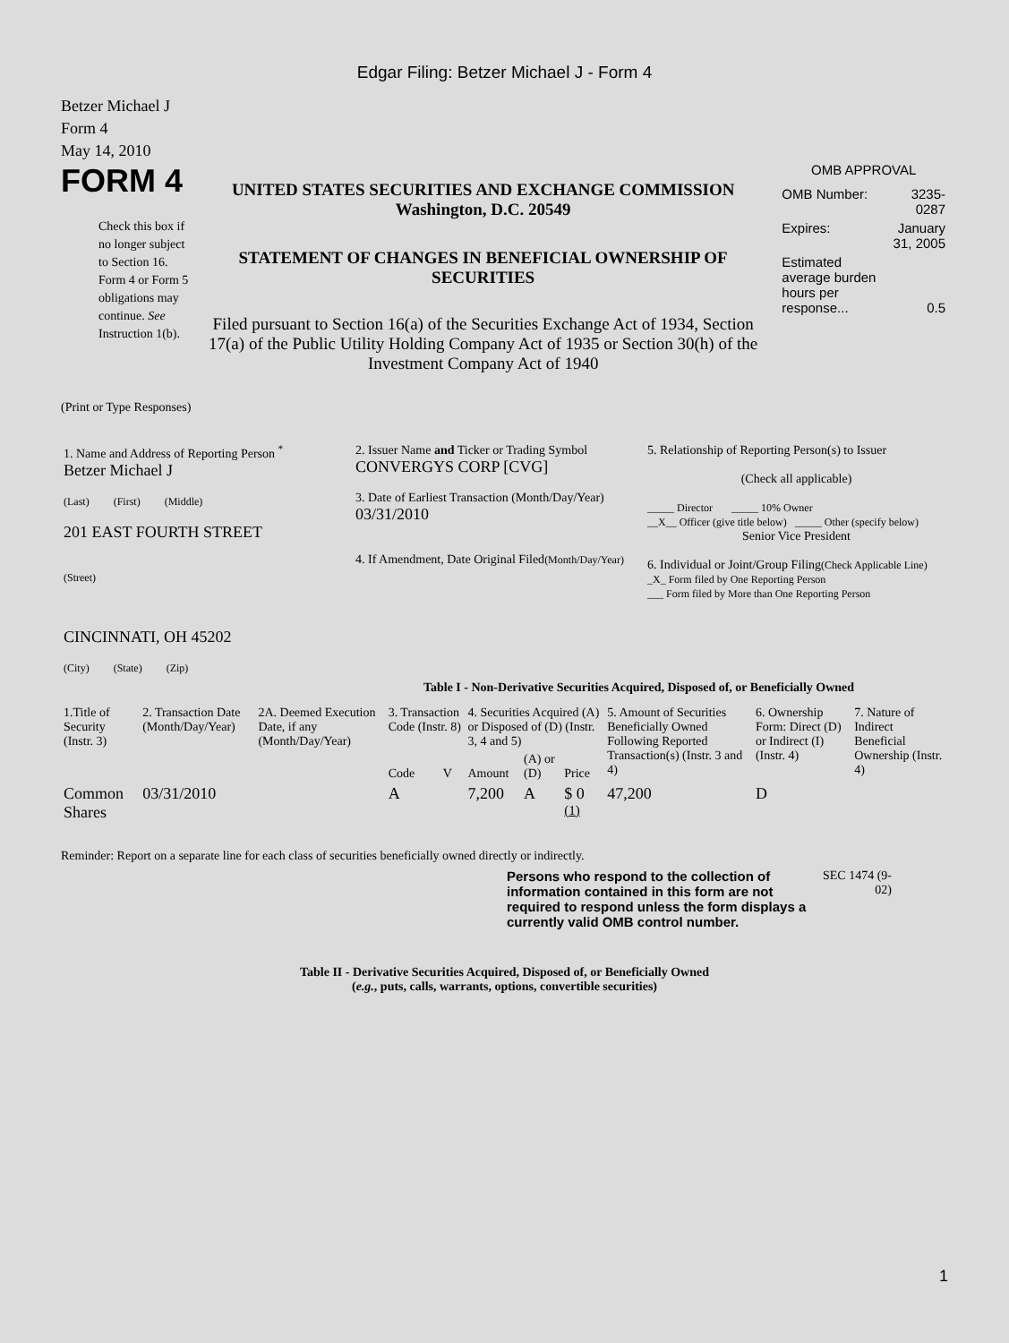Edgar Filing: Betzer Michael J - Form 4
Betzer Michael J
Form 4
May 14, 2010
FORM 4
Check this box if no longer subject to Section 16. Form 4 or Form 5 obligations may continue. See Instruction 1(b).
UNITED STATES SECURITIES AND EXCHANGE COMMISSION
Washington, D.C. 20549
STATEMENT OF CHANGES IN BENEFICIAL OWNERSHIP OF SECURITIES
Filed pursuant to Section 16(a) of the Securities Exchange Act of 1934, Section 17(a) of the Public Utility Holding Company Act of 1935 or Section 30(h) of the Investment Company Act of 1940
OMB APPROVAL
| OMB Number: | 3235-0287 |
| Expires: | January 31, 2005 |
| Estimated average burden hours per response... | 0.5 |
(Print or Type Responses)
| 1. Name and Address of Reporting Person <sup>*</sup> Betzer Michael J (Last) (First) (Middle) 201 EAST FOURTH STREET (Street) CINCINNATI, OH 45202 (City) (State) (Zip) | 2. Issuer Name and Ticker or Trading Symbol CONVERGYS CORP [CVG] 3. Date of Earliest Transaction (Month/Day/Year) 03/31/2010 4. If Amendment, Date Original Filed (Month/Day/Year) | 5. Relationship of Reporting Person(s) to Issuer (Check all applicable) _____ Director _____ 10% Owner __X__ Officer (give title below) _____ Other (specify below) Senior Vice President 6. Individual or Joint/Group Filing (Check Applicable Line) _X_ Form filed by One Reporting Person ___ Form filed by More than One Reporting Person |
Table I - Non-Derivative Securities Acquired, Disposed of, or Beneficially Owned
| 1.Title of Security (Instr. 3) | 2. Transaction Date (Month/Day/Year) | 2A. Deemed Execution Date, if any (Month/Day/Year) | 3. Transaction Code (Instr. 8) | | 4. Securities Acquired (A) or Disposed of (D) (Instr. 3, 4 and 5) | | | 5. Amount of Securities Beneficially Owned Following Reported Transaction(s) (Instr. 3 and 4) | 6. Ownership Form: Direct (D) or Indirect (I) (Instr. 4) | 7. Nature of Indirect Beneficial Ownership (Instr. 4) |
| --- | --- | --- | --- | --- | --- | --- | --- | --- | --- | --- |
| | | | Code | V | Amount | (A) or (D) | Price | | | |
| Common Shares | 03/31/2010 | | A | | 7,200 | A | $ 0 <sup>(1)</sup> | 47,200 | D | |
Reminder: Report on a separate line for each class of securities beneficially owned directly or indirectly.
Persons who respond to the collection of information contained in this form are not required to respond unless the form displays a currently valid OMB control number.
SEC 1474 (9-02)
Table II - Derivative Securities Acquired, Disposed of, or Beneficially Owned
(e.g., puts, calls, warrants, options, convertible securities)
1